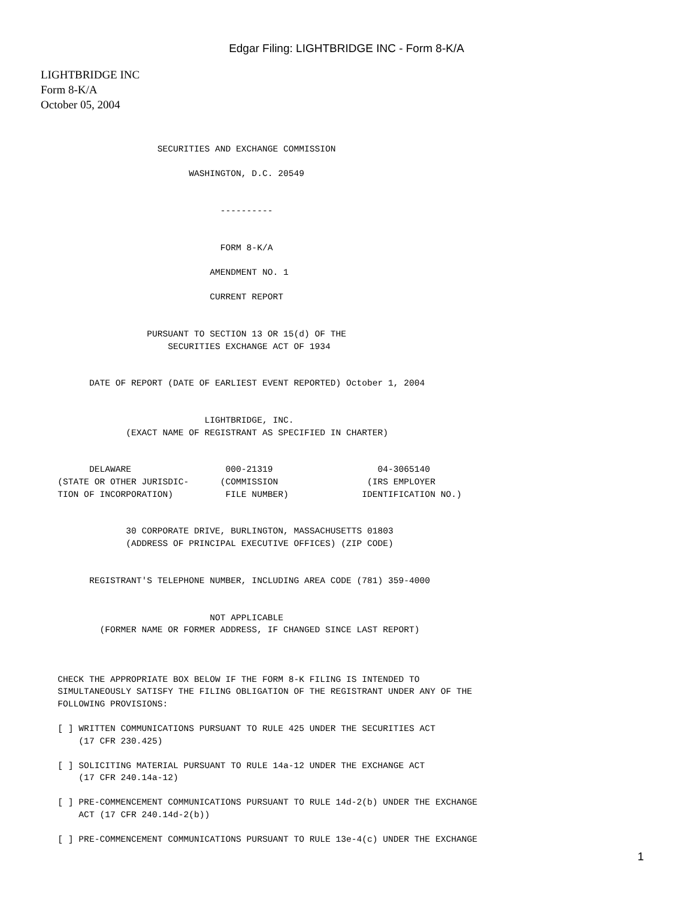Edgar Filing: LIGHTBRIDGE INC - Form 8-K/A
LIGHTBRIDGE INC
Form 8-K/A
October 05, 2004
                              SECURITIES AND EXCHANGE COMMISSION

                                    WASHINGTON, D.C. 20549


                                          ----------


                                          FORM 8-K/A

                                        AMENDMENT NO. 1

                                        CURRENT REPORT


                            PURSUANT TO SECTION 13 OR 15(d) OF THE
                                SECURITIES EXCHANGE ACT OF 1934


                 DATE OF REPORT (DATE OF EARLIEST EVENT REPORTED) October 1, 2004


                                       LIGHTBRIDGE, INC.
                        (EXACT NAME OF REGISTRANT AS SPECIFIED IN CHARTER)


                 DELAWARE                  000-21319                    04-3065140
           (STATE OR OTHER JURISDIC-      (COMMISSION                 (IRS EMPLOYER
           TION OF INCORPORATION)          FILE NUMBER)              IDENTIFICATION NO.)


                        30 CORPORATE DRIVE, BURLINGTON, MASSACHUSETTS 01803
                        (ADDRESS OF PRINCIPAL EXECUTIVE OFFICES) (ZIP CODE)


                 REGISTRANT'S TELEPHONE NUMBER, INCLUDING AREA CODE (781) 359-4000


                                        NOT APPLICABLE
                   (FORMER NAME OR FORMER ADDRESS, IF CHANGED SINCE LAST REPORT)



           CHECK THE APPROPRIATE BOX BELOW IF THE FORM 8-K FILING IS INTENDED TO
           SIMULTANEOUSLY SATISFY THE FILING OBLIGATION OF THE REGISTRANT UNDER ANY OF THE
           FOLLOWING PROVISIONS:

           [ ] WRITTEN COMMUNICATIONS PURSUANT TO RULE 425 UNDER THE SECURITIES ACT
               (17 CFR 230.425)

           [ ] SOLICITING MATERIAL PURSUANT TO RULE 14a-12 UNDER THE EXCHANGE ACT
               (17 CFR 240.14a-12)

           [ ] PRE-COMMENCEMENT COMMUNICATIONS PURSUANT TO RULE 14d-2(b) UNDER THE EXCHANGE
               ACT (17 CFR 240.14d-2(b))

           [ ] PRE-COMMENCEMENT COMMUNICATIONS PURSUANT TO RULE 13e-4(c) UNDER THE EXCHANGE
1